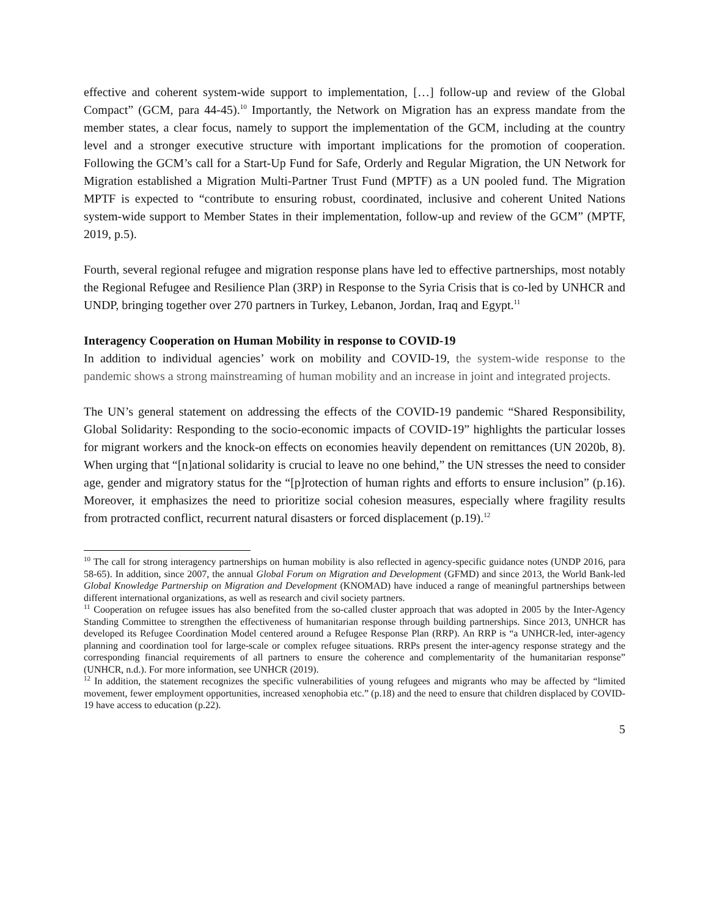effective and coherent system-wide support to implementation, […] follow-up and review of the Global Compact” (GCM, para 44-45).<sup>10</sup> Importantly, the Network on Migration has an express mandate from the member states, a clear focus, namely to support the implementation of the GCM, including at the country level and a stronger executive structure with important implications for the promotion of cooperation. Following the GCM’s call for a Start-Up Fund for Safe, Orderly and Regular Migration, the UN Network for Migration established a Migration Multi-Partner Trust Fund (MPTF) as a UN pooled fund. The Migration MPTF is expected to “contribute to ensuring robust, coordinated, inclusive and coherent United Nations system-wide support to Member States in their implementation, follow-up and review of the GCM” (MPTF, 2019, p.5).
Fourth, several regional refugee and migration response plans have led to effective partnerships, most notably the Regional Refugee and Resilience Plan (3RP) in Response to the Syria Crisis that is co-led by UNHCR and UNDP, bringing together over 270 partners in Turkey, Lebanon, Jordan, Iraq and Egypt.<sup>11</sup>
Interagency Cooperation on Human Mobility in response to COVID-19
In addition to individual agencies’ work on mobility and COVID-19, the system-wide response to the pandemic shows a strong mainstreaming of human mobility and an increase in joint and integrated projects.
The UN’s general statement on addressing the effects of the COVID-19 pandemic “Shared Responsibility, Global Solidarity: Responding to the socio-economic impacts of COVID-19” highlights the particular losses for migrant workers and the knock-on effects on economies heavily dependent on remittances (UN 2020b, 8). When urging that “[n]ational solidarity is crucial to leave no one behind,” the UN stresses the need to consider age, gender and migratory status for the “[p]rotection of human rights and efforts to ensure inclusion” (p.16). Moreover, it emphasizes the need to prioritize social cohesion measures, especially where fragility results from protracted conflict, recurrent natural disasters or forced displacement (p.19).<sup>12</sup>
<sup>10</sup> The call for strong interagency partnerships on human mobility is also reflected in agency-specific guidance notes (UNDP 2016, para 58-65). In addition, since 2007, the annual Global Forum on Migration and Development (GFMD) and since 2013, the World Bank-led Global Knowledge Partnership on Migration and Development (KNOMAD) have induced a range of meaningful partnerships between different international organizations, as well as research and civil society partners.
<sup>11</sup> Cooperation on refugee issues has also benefited from the so-called cluster approach that was adopted in 2005 by the Inter-Agency Standing Committee to strengthen the effectiveness of humanitarian response through building partnerships. Since 2013, UNHCR has developed its Refugee Coordination Model centered around a Refugee Response Plan (RRP). An RRP is “a UNHCR-led, inter-agency planning and coordination tool for large-scale or complex refugee situations. RRPs present the inter-agency response strategy and the corresponding financial requirements of all partners to ensure the coherence and complementarity of the humanitarian response” (UNHCR, n.d.). For more information, see UNHCR (2019).
<sup>12</sup> In addition, the statement recognizes the specific vulnerabilities of young refugees and migrants who may be affected by “limited movement, fewer employment opportunities, increased xenophobia etc.” (p.18) and the need to ensure that children displaced by COVID-19 have access to education (p.22).
5